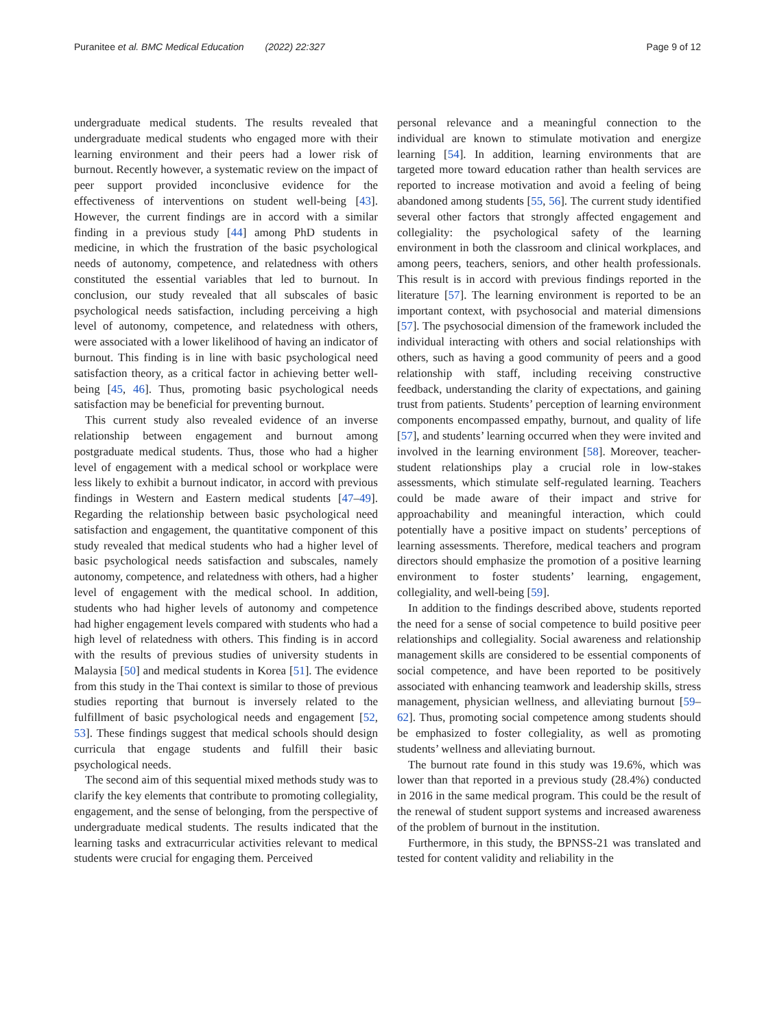Puranitee et al. BMC Medical Education (2022) 22:327 Page 9 of 12
undergraduate medical students. The results revealed that undergraduate medical students who engaged more with their learning environment and their peers had a lower risk of burnout. Recently however, a systematic review on the impact of peer support provided inconclusive evidence for the effectiveness of interventions on student well-being [43]. However, the current findings are in accord with a similar finding in a previous study [44] among PhD students in medicine, in which the frustration of the basic psychological needs of autonomy, competence, and relatedness with others constituted the essential variables that led to burnout. In conclusion, our study revealed that all subscales of basic psychological needs satisfaction, including perceiving a high level of autonomy, competence, and relatedness with others, were associated with a lower likelihood of having an indicator of burnout. This finding is in line with basic psychological need satisfaction theory, as a critical factor in achieving better well-being [45, 46]. Thus, promoting basic psychological needs satisfaction may be beneficial for preventing burnout.
This current study also revealed evidence of an inverse relationship between engagement and burnout among postgraduate medical students. Thus, those who had a higher level of engagement with a medical school or workplace were less likely to exhibit a burnout indicator, in accord with previous findings in Western and Eastern medical students [47–49]. Regarding the relationship between basic psychological need satisfaction and engagement, the quantitative component of this study revealed that medical students who had a higher level of basic psychological needs satisfaction and subscales, namely autonomy, competence, and relatedness with others, had a higher level of engagement with the medical school. In addition, students who had higher levels of autonomy and competence had higher engagement levels compared with students who had a high level of relatedness with others. This finding is in accord with the results of previous studies of university students in Malaysia [50] and medical students in Korea [51]. The evidence from this study in the Thai context is similar to those of previous studies reporting that burnout is inversely related to the fulfillment of basic psychological needs and engagement [52, 53]. These findings suggest that medical schools should design curricula that engage students and fulfill their basic psychological needs.
The second aim of this sequential mixed methods study was to clarify the key elements that contribute to promoting collegiality, engagement, and the sense of belonging, from the perspective of undergraduate medical students. The results indicated that the learning tasks and extracurricular activities relevant to medical students were crucial for engaging them. Perceived
personal relevance and a meaningful connection to the individual are known to stimulate motivation and energize learning [54]. In addition, learning environments that are targeted more toward education rather than health services are reported to increase motivation and avoid a feeling of being abandoned among students [55, 56]. The current study identified several other factors that strongly affected engagement and collegiality: the psychological safety of the learning environment in both the classroom and clinical workplaces, and among peers, teachers, seniors, and other health professionals. This result is in accord with previous findings reported in the literature [57]. The learning environment is reported to be an important context, with psychosocial and material dimensions [57]. The psychosocial dimension of the framework included the individual interacting with others and social relationships with others, such as having a good community of peers and a good relationship with staff, including receiving constructive feedback, understanding the clarity of expectations, and gaining trust from patients. Students’ perception of learning environment components encompassed empathy, burnout, and quality of life [57], and students’ learning occurred when they were invited and involved in the learning environment [58]. Moreover, teacher-student relationships play a crucial role in low-stakes assessments, which stimulate self-regulated learning. Teachers could be made aware of their impact and strive for approachability and meaningful interaction, which could potentially have a positive impact on students’ perceptions of learning assessments. Therefore, medical teachers and program directors should emphasize the promotion of a positive learning environment to foster students’ learning, engagement, collegiality, and well-being [59].
In addition to the findings described above, students reported the need for a sense of social competence to build positive peer relationships and collegiality. Social awareness and relationship management skills are considered to be essential components of social competence, and have been reported to be positively associated with enhancing teamwork and leadership skills, stress management, physician wellness, and alleviating burnout [59–62]. Thus, promoting social competence among students should be emphasized to foster collegiality, as well as promoting students’ wellness and alleviating burnout.
The burnout rate found in this study was 19.6%, which was lower than that reported in a previous study (28.4%) conducted in 2016 in the same medical program. This could be the result of the renewal of student support systems and increased awareness of the problem of burnout in the institution.
Furthermore, in this study, the BPNSS-21 was translated and tested for content validity and reliability in the